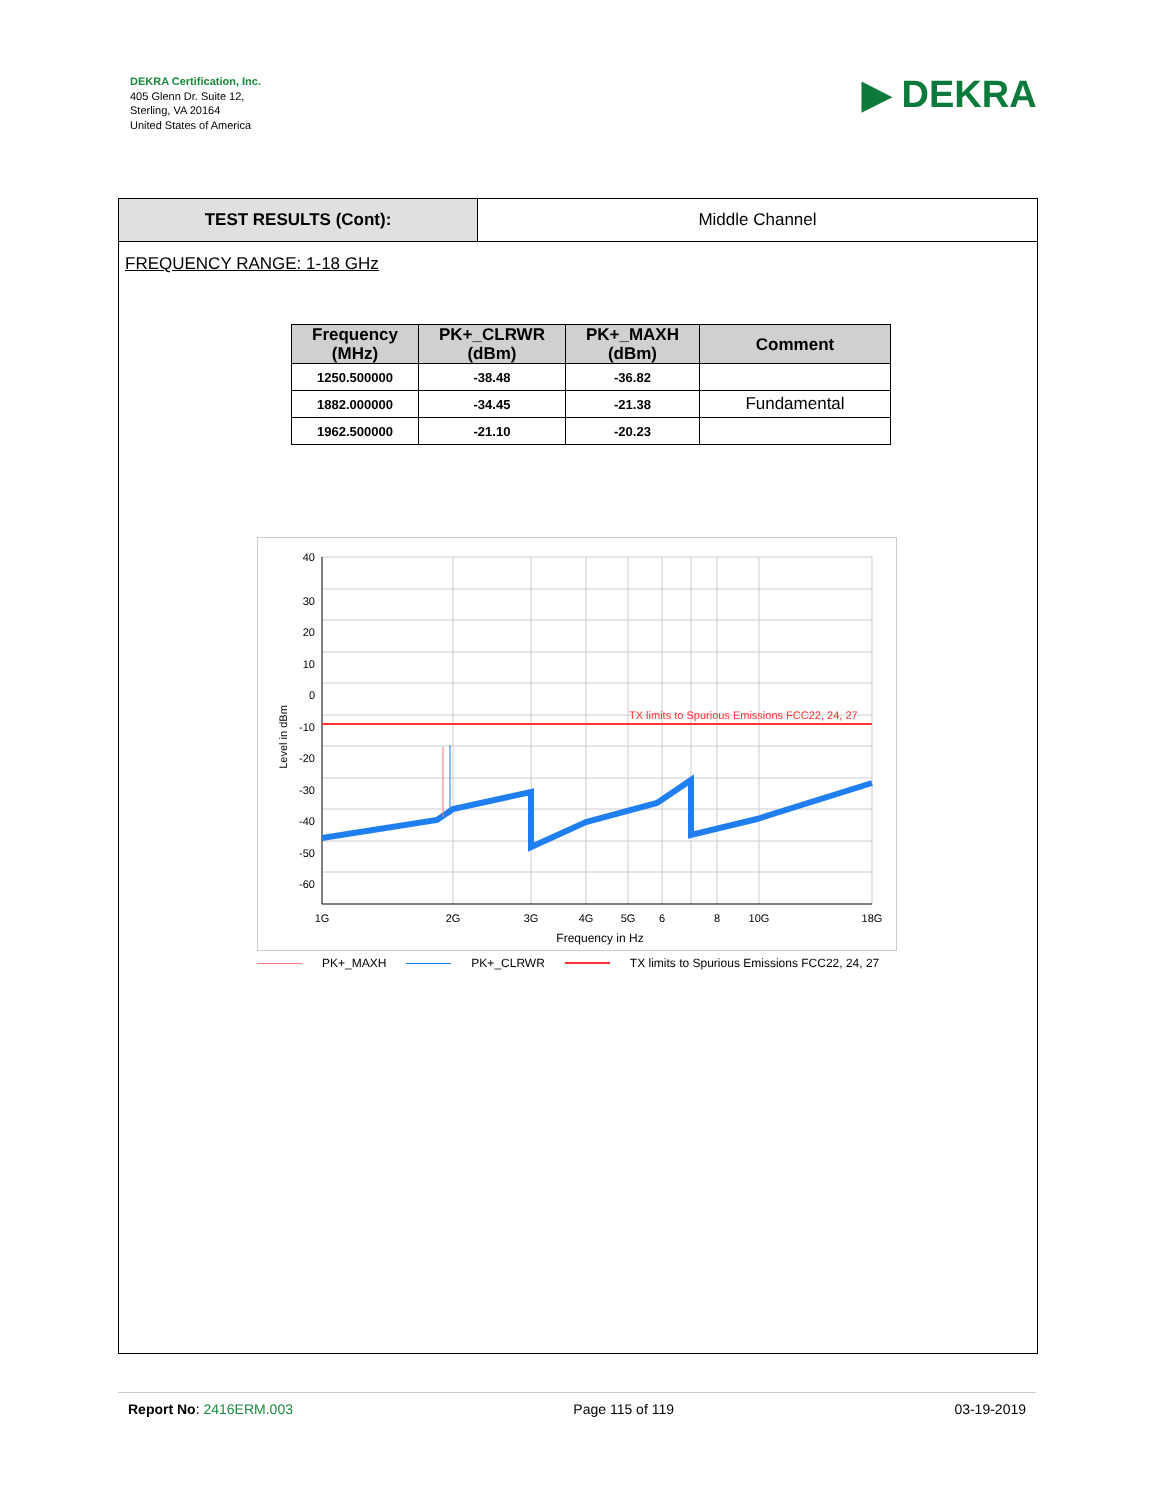DEKRA Certification, Inc.
405 Glenn Dr. Suite 12,
Sterling, VA 20164
United States of America
▶ DEKRA
TEST RESULTS (Cont): Middle Channel
FREQUENCY RANGE: 1-18 GHz
| Frequency (MHz) | PK+_CLRWR (dBm) | PK+_MAXH (dBm) | Comment |
| --- | --- | --- | --- |
| 1250.500000 | -38.48 | -36.82 | |
| 1882.000000 | -34.45 | -21.38 | Fundamental |
| 1962.500000 | -21.10 | -20.23 | |
TX limits to Spurious Emissions FCC22, 24, 27
40
30
20
10
0
-10
-20
-30
-40
-50
-60
1G
2G
3G
4G
5G
6
8
10G
18G
Frequency in Hz
Level in dBm
PK+_MAXH PK+_CLRWR TX limits to Spurious Emissions FCC22, 24, 27
Report No: 2416ERM.003 Page 115 of 119 03-19-2019